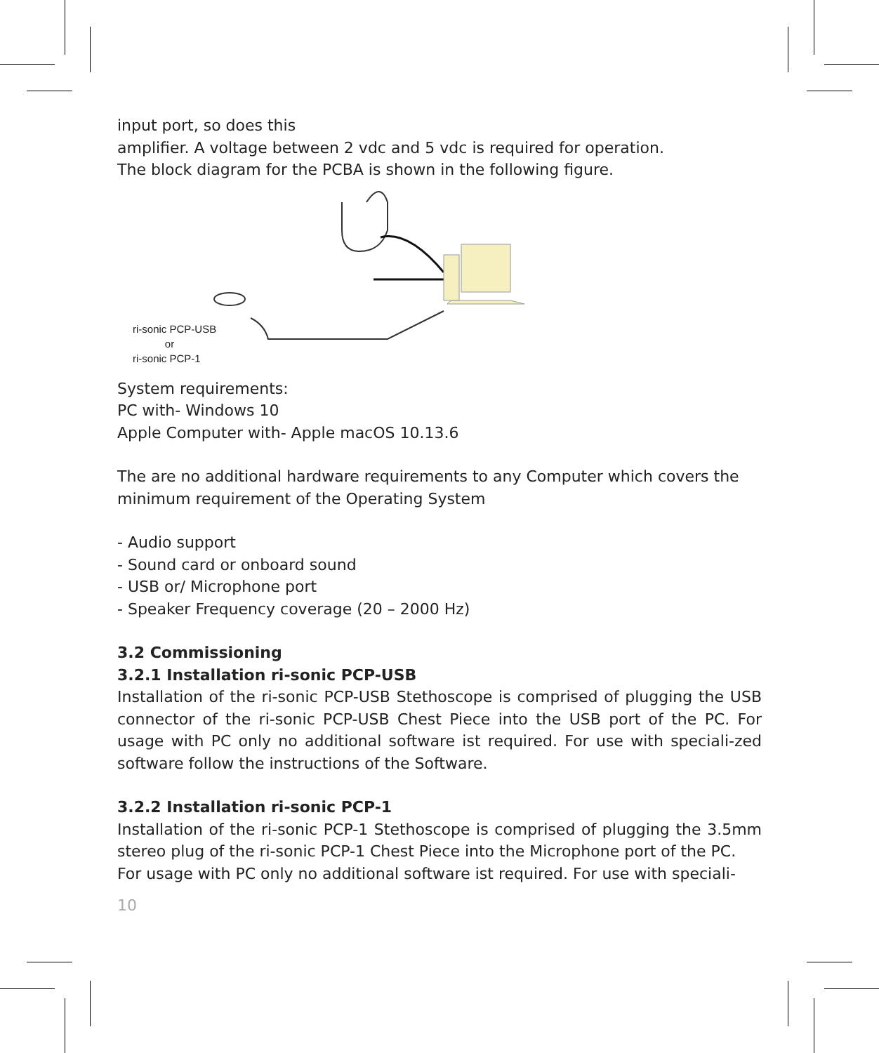input port, so does this
amplifier. A voltage between 2 vdc and 5 vdc is required for operation.
The block diagram for the PCBA is shown in the following figure.
ri-sonic PCP-USB
or
ri-sonic PCP-1
System requirements:
PC with- Windows 10
Apple Computer with- Apple macOS 10.13.6
The are no additional hardware requirements to any Computer which covers the minimum requirement of the Operating System
- Audio support
- Sound card or onboard sound
- USB or/ Microphone port
- Speaker Frequency coverage (20 – 2000 Hz)
3.2 Commissioning
3.2.1 Installation ri-sonic PCP-USB
Installation of the ri-sonic PCP-USB Stethoscope is comprised of plugging the USB connector of the ri-sonic PCP-USB Chest Piece into the USB port of the PC. For usage with PC only no additional software ist required. For use with speciali-zed software follow the instructions of the Software.
3.2.2 Installation ri-sonic PCP-1
Installation of the ri-sonic PCP-1 Stethoscope is comprised of plugging the 3.5mm stereo plug of the ri-sonic PCP-1 Chest Piece into the Microphone port of the PC.
For usage with PC only no additional software ist required. For use with speciali-
10